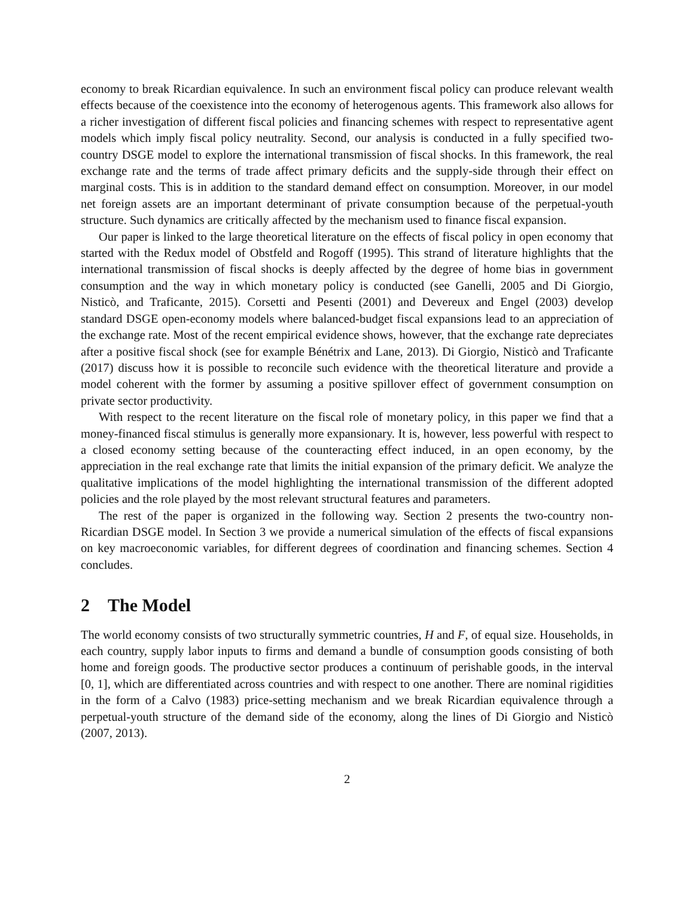economy to break Ricardian equivalence. In such an environment fiscal policy can produce relevant wealth effects because of the coexistence into the economy of heterogenous agents. This framework also allows for a richer investigation of different fiscal policies and financing schemes with respect to representative agent models which imply fiscal policy neutrality. Second, our analysis is conducted in a fully specified two-country DSGE model to explore the international transmission of fiscal shocks. In this framework, the real exchange rate and the terms of trade affect primary deficits and the supply-side through their effect on marginal costs. This is in addition to the standard demand effect on consumption. Moreover, in our model net foreign assets are an important determinant of private consumption because of the perpetual-youth structure. Such dynamics are critically affected by the mechanism used to finance fiscal expansion.
Our paper is linked to the large theoretical literature on the effects of fiscal policy in open economy that started with the Redux model of Obstfeld and Rogoff (1995). This strand of literature highlights that the international transmission of fiscal shocks is deeply affected by the degree of home bias in government consumption and the way in which monetary policy is conducted (see Ganelli, 2005 and Di Giorgio, Nisticò, and Traficante, 2015). Corsetti and Pesenti (2001) and Devereux and Engel (2003) develop standard DSGE open-economy models where balanced-budget fiscal expansions lead to an appreciation of the exchange rate. Most of the recent empirical evidence shows, however, that the exchange rate depreciates after a positive fiscal shock (see for example Bénétrix and Lane, 2013). Di Giorgio, Nisticò and Traficante (2017) discuss how it is possible to reconcile such evidence with the theoretical literature and provide a model coherent with the former by assuming a positive spillover effect of government consumption on private sector productivity.
With respect to the recent literature on the fiscal role of monetary policy, in this paper we find that a money-financed fiscal stimulus is generally more expansionary. It is, however, less powerful with respect to a closed economy setting because of the counteracting effect induced, in an open economy, by the appreciation in the real exchange rate that limits the initial expansion of the primary deficit. We analyze the qualitative implications of the model highlighting the international transmission of the different adopted policies and the role played by the most relevant structural features and parameters.
The rest of the paper is organized in the following way. Section 2 presents the two-country non-Ricardian DSGE model. In Section 3 we provide a numerical simulation of the effects of fiscal expansions on key macroeconomic variables, for different degrees of coordination and financing schemes. Section 4 concludes.
2 The Model
The world economy consists of two structurally symmetric countries, H and F, of equal size. Households, in each country, supply labor inputs to firms and demand a bundle of consumption goods consisting of both home and foreign goods. The productive sector produces a continuum of perishable goods, in the interval [0, 1], which are differentiated across countries and with respect to one another. There are nominal rigidities in the form of a Calvo (1983) price-setting mechanism and we break Ricardian equivalence through a perpetual-youth structure of the demand side of the economy, along the lines of Di Giorgio and Nisticò (2007, 2013).
2